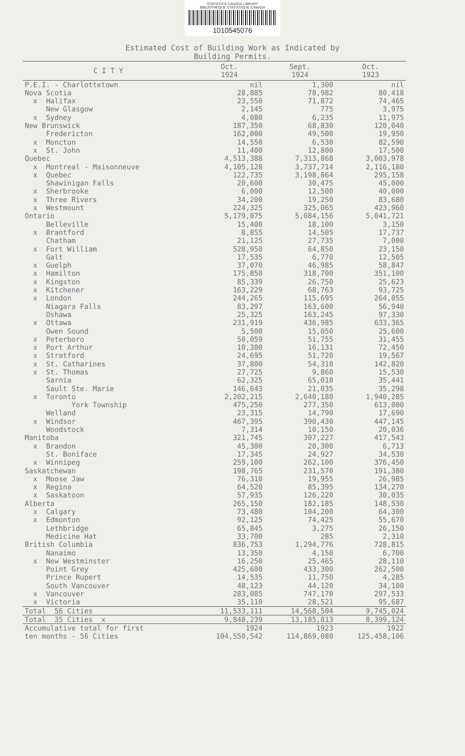STATISTICS CANADA LIBRARY
BIBLIOTHÈQUE STATISTIQUE CANADA
1010545076
Estimated Cost of Building Work as Indicated by
Building Permits.
| C I T Y | Oct. 1924 | Sept. 1924 | Oct. 1923 |
| --- | --- | --- | --- |
| P.E.I. - Charlottetown | nil | 1,300 | nil |
| Nova Scotia | 28,885 | 78,982 | 80,418 |
| x Halifax | 23,550 | 71,872 | 74,465 |
| New Glasgow | 2,145 | 775 | 3,975 |
| x Sydney | 4,080 | 6,235 | 11,975 |
| New Brunswick | 187,350 | 68,830 | 120,040 |
| Fredericton | 162,000 | 49,500 | 19,950 |
| x Moncton | 14,550 | 6,530 | 82,590 |
| x St. John | 11,400 | 12,800 | 17,500 |
| Quebec | 4,513,388 | 7,313,868 | 3,003,978 |
| x Montreal - Maisonneuve | 4,105,128 | 3,737,714 | 2,116,180 |
| x Quebec | 122,735 | 3,198,864 | 295,158 |
| Shawinigan Falls | 20,600 | 30,475 | 45,000 |
| x Sherbrooke | 6,000 | 12,500 | 40,000 |
| x Three Rivers | 34,200 | 19,250 | 83,680 |
| x Westmount | 224,325 | 325,065 | 423,960 |
| Ontario | 5,179,075 | 5,084,156 | 5,041,721 |
| Belleville | 15,400 | 18,100 | 3,150 |
| x Brantford | 8,855 | 14,505 | 17,737 |
| Chatham | 21,125 | 27,735 | 7,000 |
| x Fort William | 528,950 | 64,850 | 23,150 |
| Galt | 17,535 | 6,770 | 12,505 |
| x Guelph | 37,070 | 46,985 | 58,847 |
| x Hamilton | 175,850 | 318,700 | 351,100 |
| x Kingston | 85,339 | 26,750 | 25,623 |
| x Kitchener | 163,229 | 68,763 | 93,725 |
| x London | 244,265 | 115,695 | 264,055 |
| Niagara Falls | 83,297 | 163,600 | 56,940 |
| Oshawa | 25,325 | 163,245 | 97,330 |
| x Ottawa | 231,919 | 436,985 | 633,365 |
| Owen Sound | 5,500 | 15,050 | 25,600 |
| x Peterboro | 50,059 | 51,755 | 31,455 |
| x Port Arthur | 10,380 | 16,131 | 72,450 |
| x Stratford | 24,695 | 51,720 | 19,567 |
| x St. Catharines | 37,800 | 54,310 | 142,820 |
| x St. Thomas | 27,725 | 9,860 | 15,530 |
| Sarnia | 62,325 | 65,010 | 35,441 |
| Sault Ste. Marie | 146,643 | 21,035 | 35,298 |
| x Toronto | 2,202,215 | 2,640,180 | 1,940,285 |
| York Township | 475,250 | 277,350 | 613,000 |
| Welland | 23,315 | 14,790 | 17,690 |
| x Windsor | 467,395 | 390,430 | 447,145 |
| Woodstock | 7,314 | 10,150 | 20,036 |
| Manitoba | 321,745 | 307,227 | 417,543 |
| x Brandon | 45,300 | 20,300 | 6,713 |
| St. Boniface | 17,345 | 24,927 | 34,530 |
| x Winnipeg | 259,100 | 262,100 | 376,450 |
| Saskatchewan | 198,765 | 231,570 | 191,380 |
| x Moose Jaw | 76,310 | 19,955 | 26,985 |
| x Regina | 64,520 | 85,395 | 134,270 |
| x Saskatoon | 57,935 | 126,220 | 30,035 |
| Alberta | 265,150 | 182,185 | 148,530 |
| x Calgary | 73,480 | 104,200 | 64,300 |
| x Edmonton | 92,125 | 74,425 | 55,670 |
| Lethbridge | 65,845 | 3,275 | 26,150 |
| Medicine Hat | 33,700 | 285 | 2,310 |
| British Columbia | 836,753 | 1,294,776 | 728,815 |
| Nanaimo | 13,350 | 4,150 | 6,700 |
| x New Westminster | 16,250 | 25,465 | 28,110 |
| Point Grey | 425,600 | 433,300 | 262,500 |
| Prince Rupert | 14,535 | 11,750 | 4,285 |
| South Vancouver | 48,123 | 44,120 | 34,100 |
| x Vancouver | 283,085 | 747,170 | 297,533 |
| x Victoria | 35,110 | 28,521 | 95,687 |
| Total 56 Cities | 11,533,111 | 14,568,504 | 9,745,024 |
| Total 35 Cities x | 9,848,239 | 13,185,813 | 8,399,124 |
| Accumulative total for first | 1924 | 1923 | 1922 |
| ten months - 56 Cities | 104,550,542 | 114,869,080 | 125,458,106 |